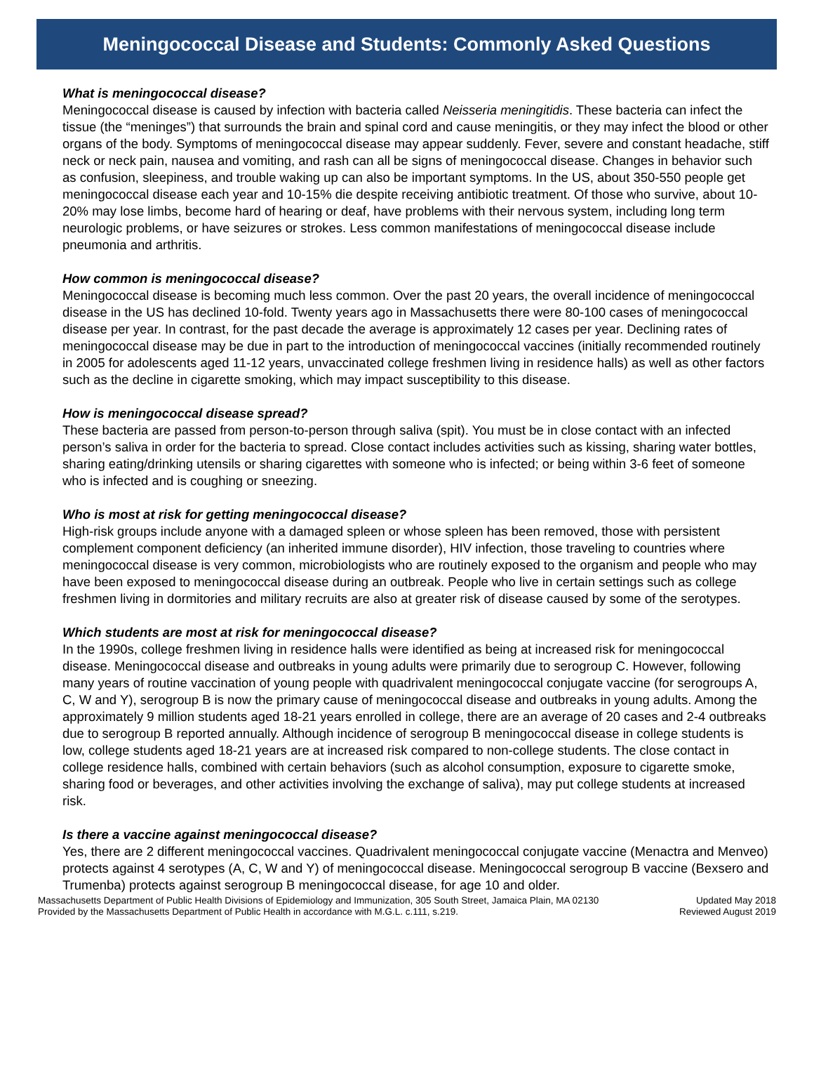Meningococcal Disease and Students: Commonly Asked Questions
What is meningococcal disease?
Meningococcal disease is caused by infection with bacteria called Neisseria meningitidis. These bacteria can infect the tissue (the “meninges”) that surrounds the brain and spinal cord and cause meningitis, or they may infect the blood or other organs of the body. Symptoms of meningococcal disease may appear suddenly. Fever, severe and constant headache, stiff neck or neck pain, nausea and vomiting, and rash can all be signs of meningococcal disease. Changes in behavior such as confusion, sleepiness, and trouble waking up can also be important symptoms. In the US, about 350-550 people get meningococcal disease each year and 10-15% die despite receiving antibiotic treatment. Of those who survive, about 10-20% may lose limbs, become hard of hearing or deaf, have problems with their nervous system, including long term neurologic problems, or have seizures or strokes. Less common manifestations of meningococcal disease include pneumonia and arthritis.
How common is meningococcal disease?
Meningococcal disease is becoming much less common. Over the past 20 years, the overall incidence of meningococcal disease in the US has declined 10-fold. Twenty years ago in Massachusetts there were 80-100 cases of meningococcal disease per year. In contrast, for the past decade the average is approximately 12 cases per year. Declining rates of meningococcal disease may be due in part to the introduction of meningococcal vaccines (initially recommended routinely in 2005 for adolescents aged 11-12 years, unvaccinated college freshmen living in residence halls) as well as other factors such as the decline in cigarette smoking, which may impact susceptibility to this disease.
How is meningococcal disease spread?
These bacteria are passed from person-to-person through saliva (spit). You must be in close contact with an infected person’s saliva in order for the bacteria to spread. Close contact includes activities such as kissing, sharing water bottles, sharing eating/drinking utensils or sharing cigarettes with someone who is infected; or being within 3-6 feet of someone who is infected and is coughing or sneezing.
Who is most at risk for getting meningococcal disease?
High-risk groups include anyone with a damaged spleen or whose spleen has been removed, those with persistent complement component deficiency (an inherited immune disorder), HIV infection, those traveling to countries where meningococcal disease is very common, microbiologists who are routinely exposed to the organism and people who may have been exposed to meningococcal disease during an outbreak. People who live in certain settings such as college freshmen living in dormitories and military recruits are also at greater risk of disease caused by some of the serotypes.
Which students are most at risk for meningococcal disease?
In the 1990s, college freshmen living in residence halls were identified as being at increased risk for meningococcal disease. Meningococcal disease and outbreaks in young adults were primarily due to serogroup C. However, following many years of routine vaccination of young people with quadrivalent meningococcal conjugate vaccine (for serogroups A, C, W and Y), serogroup B is now the primary cause of meningococcal disease and outbreaks in young adults. Among the approximately 9 million students aged 18-21 years enrolled in college, there are an average of 20 cases and 2-4 outbreaks due to serogroup B reported annually. Although incidence of serogroup B meningococcal disease in college students is low, college students aged 18-21 years are at increased risk compared to non-college students. The close contact in college residence halls, combined with certain behaviors (such as alcohol consumption, exposure to cigarette smoke, sharing food or beverages, and other activities involving the exchange of saliva), may put college students at increased risk.
Is there a vaccine against meningococcal disease?
Yes, there are 2 different meningococcal vaccines. Quadrivalent meningococcal conjugate vaccine (Menactra and Menveo) protects against 4 serotypes (A, C, W and Y) of meningococcal disease. Meningococcal serogroup B vaccine (Bexsero and Trumenba) protects against serogroup B meningococcal disease, for age 10 and older.
Massachusetts Department of Public Health Divisions of Epidemiology and Immunization, 305 South Street, Jamaica Plain, MA 02130 Updated May 2018
Provided by the Massachusetts Department of Public Health in accordance with M.G.L. c.111, s.219. Reviewed August 2019